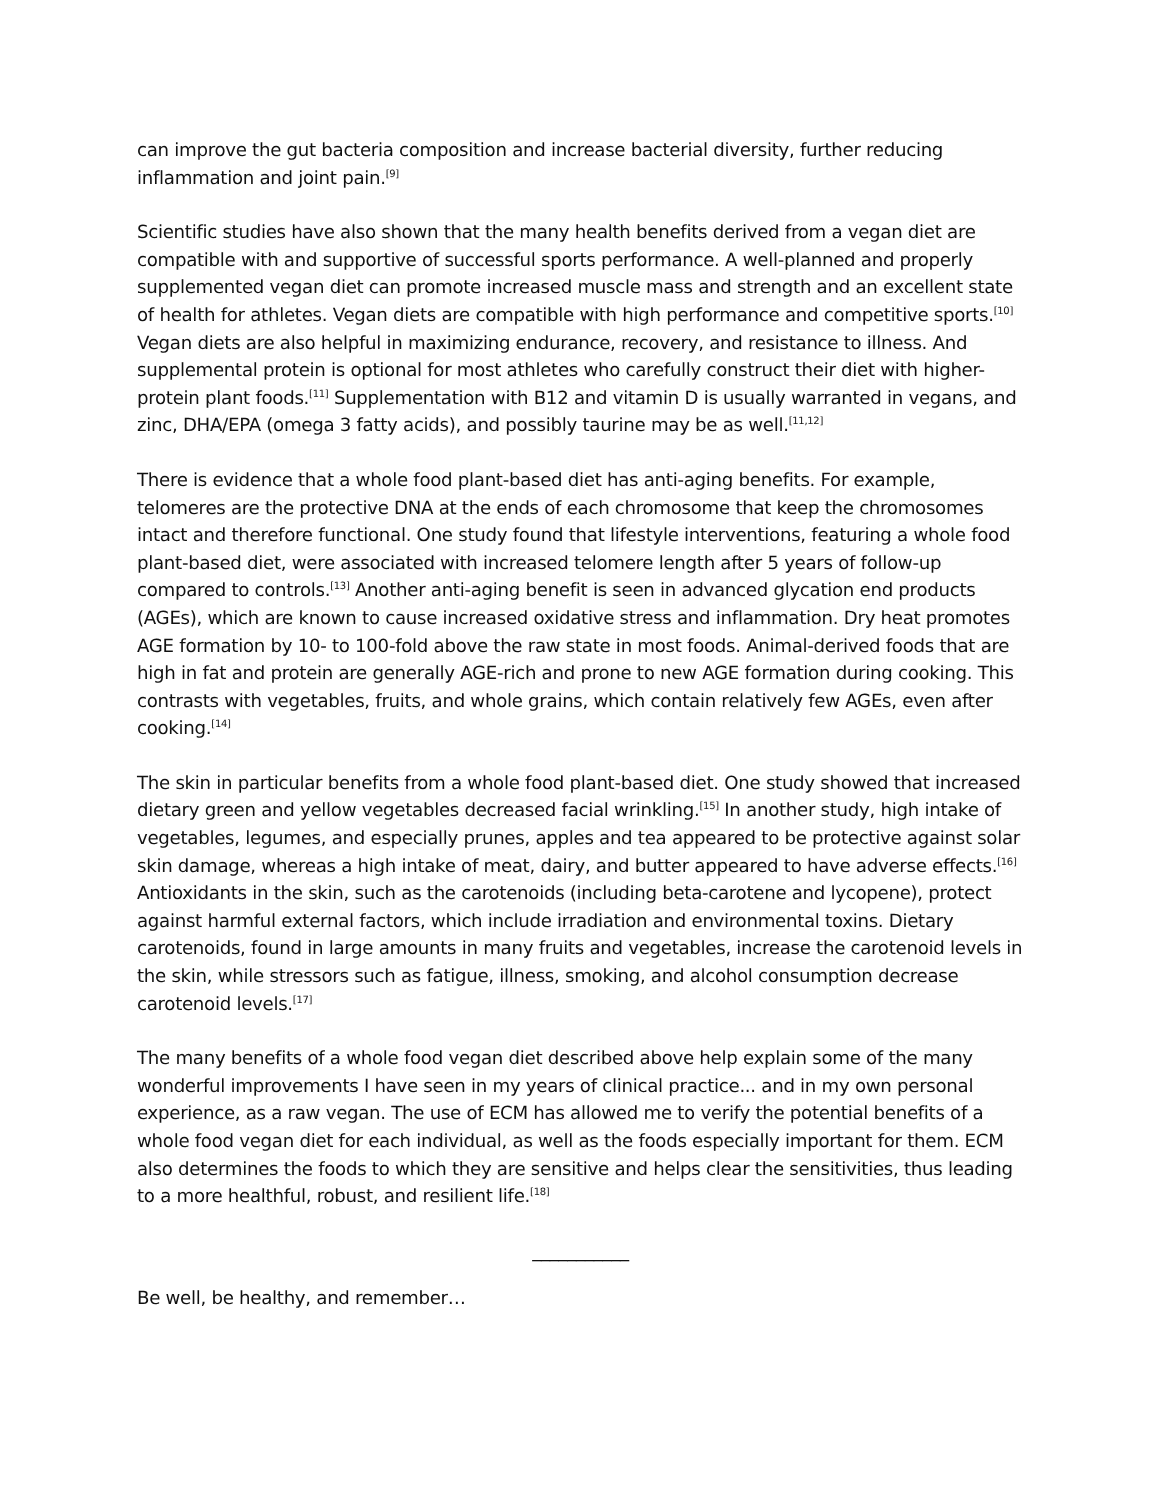can improve the gut bacteria composition and increase bacterial diversity, further reducing inflammation and joint pain.<sup>[9]</sup>
Scientific studies have also shown that the many health benefits derived from a vegan diet are compatible with and supportive of successful sports performance. A well-planned and properly supplemented vegan diet can promote increased muscle mass and strength and an excellent state of health for athletes. Vegan diets are compatible with high performance and competitive sports.<sup>[10]</sup> Vegan diets are also helpful in maximizing endurance, recovery, and resistance to illness. And supplemental protein is optional for most athletes who carefully construct their diet with higher-protein plant foods.<sup>[11]</sup> Supplementation with B12 and vitamin D is usually warranted in vegans, and zinc, DHA/EPA (omega 3 fatty acids), and possibly taurine may be as well.<sup>[11,12]</sup>
There is evidence that a whole food plant-based diet has anti-aging benefits. For example, telomeres are the protective DNA at the ends of each chromosome that keep the chromosomes intact and therefore functional. One study found that lifestyle interventions, featuring a whole food plant-based diet, were associated with increased telomere length after 5 years of follow-up compared to controls.<sup>[13]</sup> Another anti-aging benefit is seen in advanced glycation end products (AGEs), which are known to cause increased oxidative stress and inflammation. Dry heat promotes AGE formation by 10- to 100-fold above the raw state in most foods. Animal-derived foods that are high in fat and protein are generally AGE-rich and prone to new AGE formation during cooking. This contrasts with vegetables, fruits, and whole grains, which contain relatively few AGEs, even after cooking.<sup>[14]</sup>
The skin in particular benefits from a whole food plant-based diet. One study showed that increased dietary green and yellow vegetables decreased facial wrinkling.<sup>[15]</sup> In another study, high intake of vegetables, legumes, and especially prunes, apples and tea appeared to be protective against solar skin damage, whereas a high intake of meat, dairy, and butter appeared to have adverse effects.<sup>[16]</sup> Antioxidants in the skin, such as the carotenoids (including beta-carotene and lycopene), protect against harmful external factors, which include irradiation and environmental toxins. Dietary carotenoids, found in large amounts in many fruits and vegetables, increase the carotenoid levels in the skin, while stressors such as fatigue, illness, smoking, and alcohol consumption decrease carotenoid levels.<sup>[17]</sup>
The many benefits of a whole food vegan diet described above help explain some of the many wonderful improvements I have seen in my years of clinical practice... and in my own personal experience, as a raw vegan. The use of ECM has allowed me to verify the potential benefits of a whole food vegan diet for each individual, as well as the foods especially important for them. ECM also determines the foods to which they are sensitive and helps clear the sensitivities, thus leading to a more healthful, robust, and resilient life.<sup>[18]</sup>
___________
Be well, be healthy, and remember…